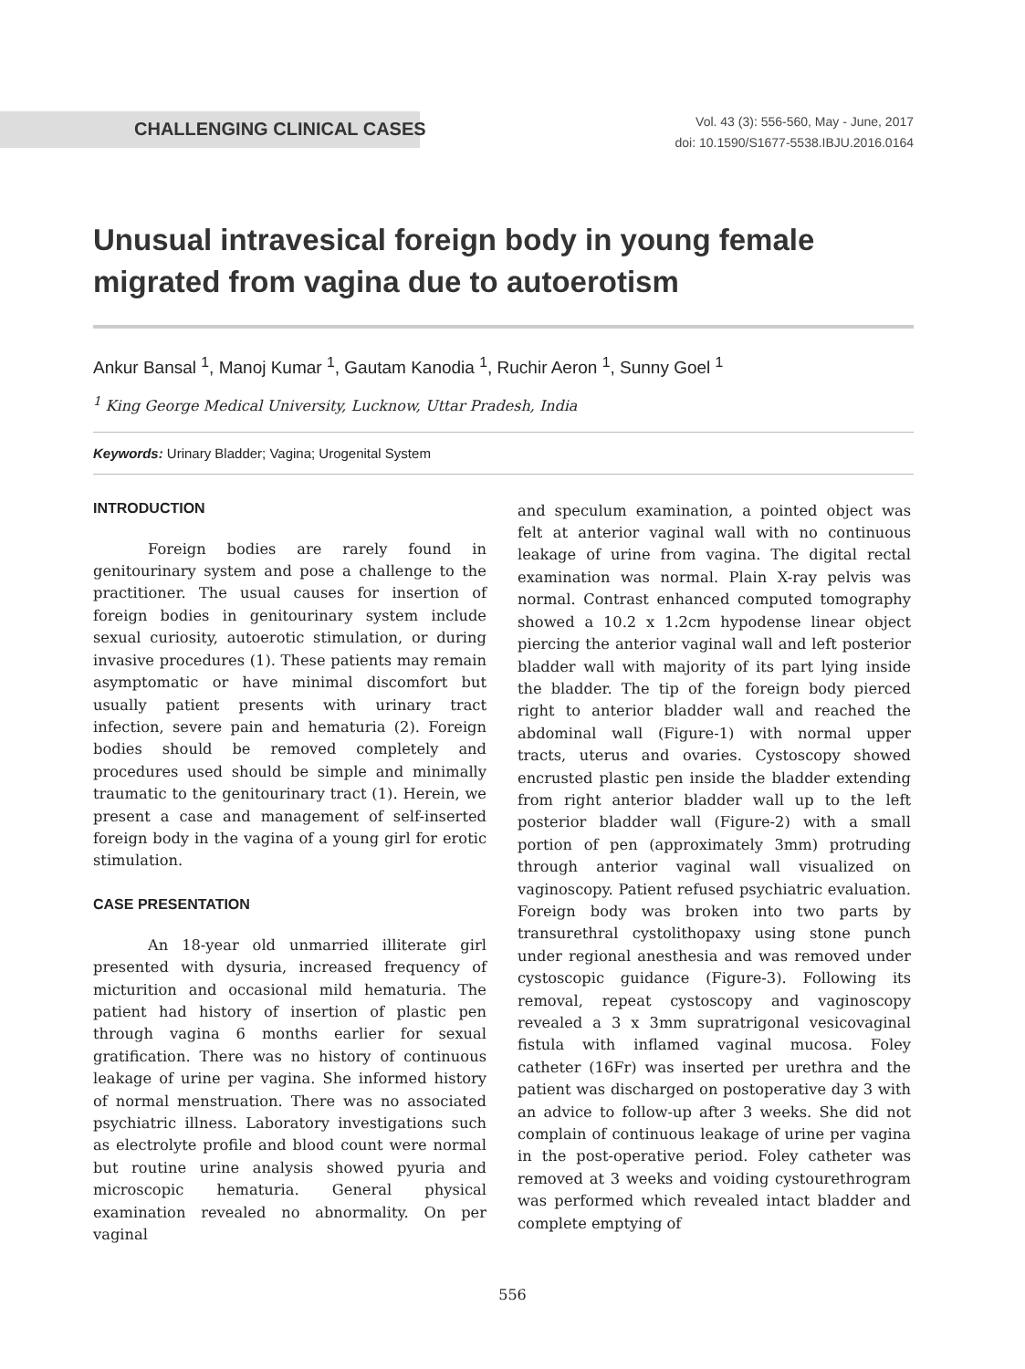CHALLENGING CLINICAL CASES
Vol. 43 (3): 556-560, May - June, 2017
doi: 10.1590/S1677-5538.IBJU.2016.0164
Unusual intravesical foreign body in young female migrated from vagina due to autoerotism
Ankur Bansal <sup>1</sup>, Manoj Kumar <sup>1</sup>, Gautam Kanodia <sup>1</sup>, Ruchir Aeron <sup>1</sup>, Sunny Goel <sup>1</sup>
<sup>1</sup> King George Medical University, Lucknow, Uttar Pradesh, India
Keywords: Urinary Bladder; Vagina; Urogenital System
INTRODUCTION
Foreign bodies are rarely found in genitourinary system and pose a challenge to the practitioner. The usual causes for insertion of foreign bodies in genitourinary system include sexual curiosity, autoerotic stimulation, or during invasive procedures (1). These patients may remain asymptomatic or have minimal discomfort but usually patient presents with urinary tract infection, severe pain and hematuria (2). Foreign bodies should be removed completely and procedures used should be simple and minimally traumatic to the genitourinary tract (1). Herein, we present a case and management of self-inserted foreign body in the vagina of a young girl for erotic stimulation.
CASE PRESENTATION
An 18-year old unmarried illiterate girl presented with dysuria, increased frequency of micturition and occasional mild hematuria. The patient had history of insertion of plastic pen through vagina 6 months earlier for sexual gratification. There was no history of continuous leakage of urine per vagina. She informed history of normal menstruation. There was no associated psychiatric illness. Laboratory investigations such as electrolyte profile and blood count were normal but routine urine analysis showed pyuria and microscopic hematuria. General physical examination revealed no abnormality. On per vaginal
and speculum examination, a pointed object was felt at anterior vaginal wall with no continuous leakage of urine from vagina. The digital rectal examination was normal. Plain X-ray pelvis was normal. Contrast enhanced computed tomography showed a 10.2 x 1.2cm hypodense linear object piercing the anterior vaginal wall and left posterior bladder wall with majority of its part lying inside the bladder. The tip of the foreign body pierced right to anterior bladder wall and reached the abdominal wall (Figure-1) with normal upper tracts, uterus and ovaries. Cystoscopy showed encrusted plastic pen inside the bladder extending from right anterior bladder wall up to the left posterior bladder wall (Figure-2) with a small portion of pen (approximately 3mm) protruding through anterior vaginal wall visualized on vaginoscopy. Patient refused psychiatric evaluation. Foreign body was broken into two parts by transurethral cystolithopaxy using stone punch under regional anesthesia and was removed under cystoscopic guidance (Figure-3). Following its removal, repeat cystoscopy and vaginoscopy revealed a 3 x 3mm supratrigonal vesicovaginal fistula with inflamed vaginal mucosa. Foley catheter (16Fr) was inserted per urethra and the patient was discharged on postoperative day 3 with an advice to follow-up after 3 weeks. She did not complain of continuous leakage of urine per vagina in the post-operative period. Foley catheter was removed at 3 weeks and voiding cystourethrogram was performed which revealed intact bladder and complete emptying of
556